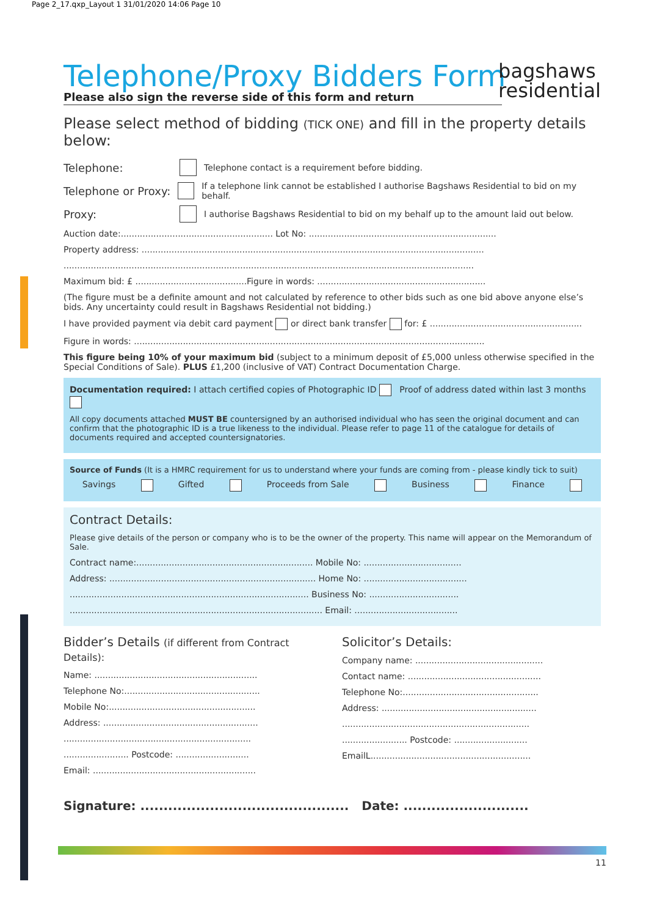Page 2_17.qxp_Layout 1 31/01/2020 14:06 Page 10
bagshaws
residential
Telephone/Proxy Bidders Form
Please also sign the reverse side of this form and return
Please select method of bidding (TICK ONE) and fill in the property details below:
Telephone: Telephone contact is a requirement before bidding.
Telephone or Proxy: If a telephone link cannot be established I authorise Bagshaws Residential to bid on my behalf.
Proxy: I authorise Bagshaws Residential to bid on my behalf up to the amount laid out below.
Auction date:........................................................ Lot No: .....................................................................
Property address: ..............................................................................................................................
.......................................................................................................................................................
Maximum bid: £ .........................................Figure in words: ..............................................................
(The figure must be a definite amount and not calculated by reference to other bids such as one bid above anyone else’s bids. Any uncertainty could result in Bagshaws Residential not bidding.)
I have provided payment via debit card payment or direct bank transfer for: £ ........................................................
Figure in words: .................................................................................................................................
This figure being 10% of your maximum bid (subject to a minimum deposit of £5,000 unless otherwise specified in the Special Conditions of Sale). PLUS £1,200 (inclusive of VAT) Contract Documentation Charge.
Documentation required: I attach certified copies of Photographic ID Proof of address dated within last 3 months
All copy documents attached MUST BE countersigned by an authorised individual who has seen the original document and can confirm that the photographic ID is a true likeness to the individual. Please refer to page 11 of the catalogue for details of documents required and accepted countersignatories.
Source of Funds (It is a HMRC requirement for us to understand where your funds are coming from - please kindly tick to suit)
Savings Gifted Proceeds from Sale Business Finance
Contract Details:
Please give details of the person or company who is to be the owner of the property. This name will appear on the Memorandum of Sale.
Contract name:................................................................. Mobile No: ....................................
Address: ............................................................................ Home No: ......................................
........................................................................................ Business No: .................................
............................................................................................. Email: ......................................
Bidder’s Details (if different from Contract Details):
Name: ............................................................
Telephone No:..................................................
Mobile No:......................................................
Address: .........................................................
.....................................................................
........................ Postcode: ...........................
Email: ............................................................
Solicitor’s Details:
Company name: ...............................................
Contact name: .................................................
Telephone No:..................................................
Address: .........................................................
.....................................................................
........................ Postcode: ...........................
EmailL...........................................................
Signature: ............................................. Date: ...........................
11